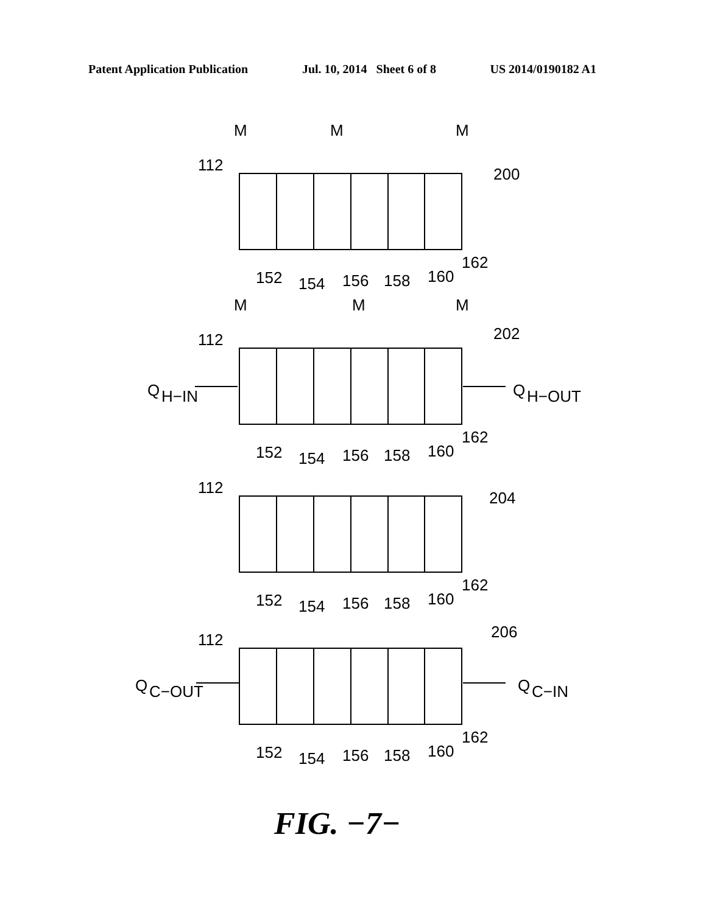Patent Application Publication Jul. 10, 2014 Sheet 6 of 8 US 2014/0190182 A1
M
M
M
112
200
M
M
M
112
202
Q
H−IN
Q
H−OUT
112
204
112
206
Q
C−OUT
Q
C−IN
152
154
156
158
160
162
152
154
156
158
160
162
152
154
156
158
160
162
152
154
156
158
160
162
FIG. −7−